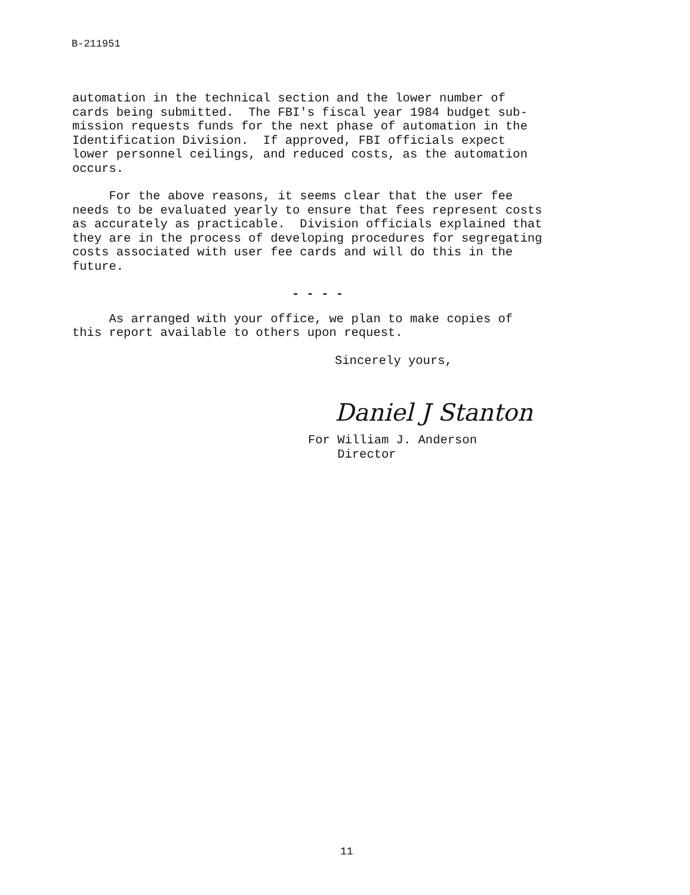B-211951
automation in the technical section and the lower number of cards being submitted. The FBI's fiscal year 1984 budget sub- mission requests funds for the next phase of automation in the Identification Division. If approved, FBI officials expect lower personnel ceilings, and reduced costs, as the automation occurs.
For the above reasons, it seems clear that the user fee needs to be evaluated yearly to ensure that fees represent costs as accurately as practicable. Division officials explained that they are in the process of developing procedures for segregating costs associated with user fee cards and will do this in the future.
- - - -
As arranged with your office, we plan to make copies of this report available to others upon request.
Sincerely yours,
Daniel J Stanton
For William J. Anderson Director
11